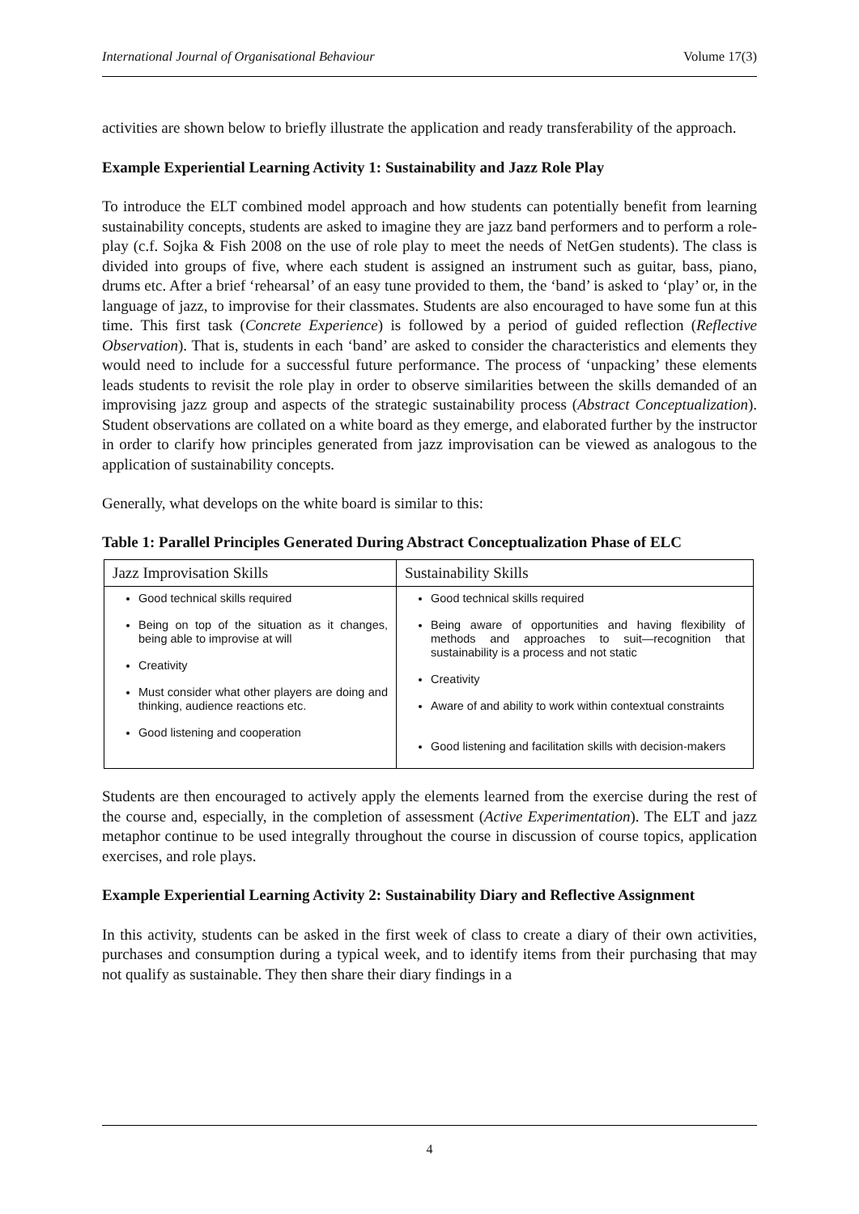International Journal of Organisational Behaviour Volume 17(3)
activities are shown below to briefly illustrate the application and ready transferability of the approach.
Example Experiential Learning Activity 1: Sustainability and Jazz Role Play
To introduce the ELT combined model approach and how students can potentially benefit from learning sustainability concepts, students are asked to imagine they are jazz band performers and to perform a role-play (c.f. Sojka & Fish 2008 on the use of role play to meet the needs of NetGen students). The class is divided into groups of five, where each student is assigned an instrument such as guitar, bass, piano, drums etc. After a brief ‘rehearsal’ of an easy tune provided to them, the ‘band’ is asked to ‘play’ or, in the language of jazz, to improvise for their classmates. Students are also encouraged to have some fun at this time. This first task (Concrete Experience) is followed by a period of guided reflection (Reflective Observation). That is, students in each ‘band’ are asked to consider the characteristics and elements they would need to include for a successful future performance. The process of ‘unpacking’ these elements leads students to revisit the role play in order to observe similarities between the skills demanded of an improvising jazz group and aspects of the strategic sustainability process (Abstract Conceptualization). Student observations are collated on a white board as they emerge, and elaborated further by the instructor in order to clarify how principles generated from jazz improvisation can be viewed as analogous to the application of sustainability concepts.
Generally, what develops on the white board is similar to this:
Table 1: Parallel Principles Generated During Abstract Conceptualization Phase of ELC
| Jazz Improvisation Skills | Sustainability Skills |
| --- | --- |
| Good technical skills required Being on top of the situation as it changes, being able to improvise at will Creativity Must consider what other players are doing and thinking, audience reactions etc. Good listening and cooperation | Good technical skills required Being aware of opportunities and having flexibility of methods and approaches to suit—recognition that sustainability is a process and not static Creativity Aware of and ability to work within contextual constraints Good listening and facilitation skills with decision-makers |
Students are then encouraged to actively apply the elements learned from the exercise during the rest of the course and, especially, in the completion of assessment (Active Experimentation). The ELT and jazz metaphor continue to be used integrally throughout the course in discussion of course topics, application exercises, and role plays.
Example Experiential Learning Activity 2: Sustainability Diary and Reflective Assignment
In this activity, students can be asked in the first week of class to create a diary of their own activities, purchases and consumption during a typical week, and to identify items from their purchasing that may not qualify as sustainable. They then share their diary findings in a
4